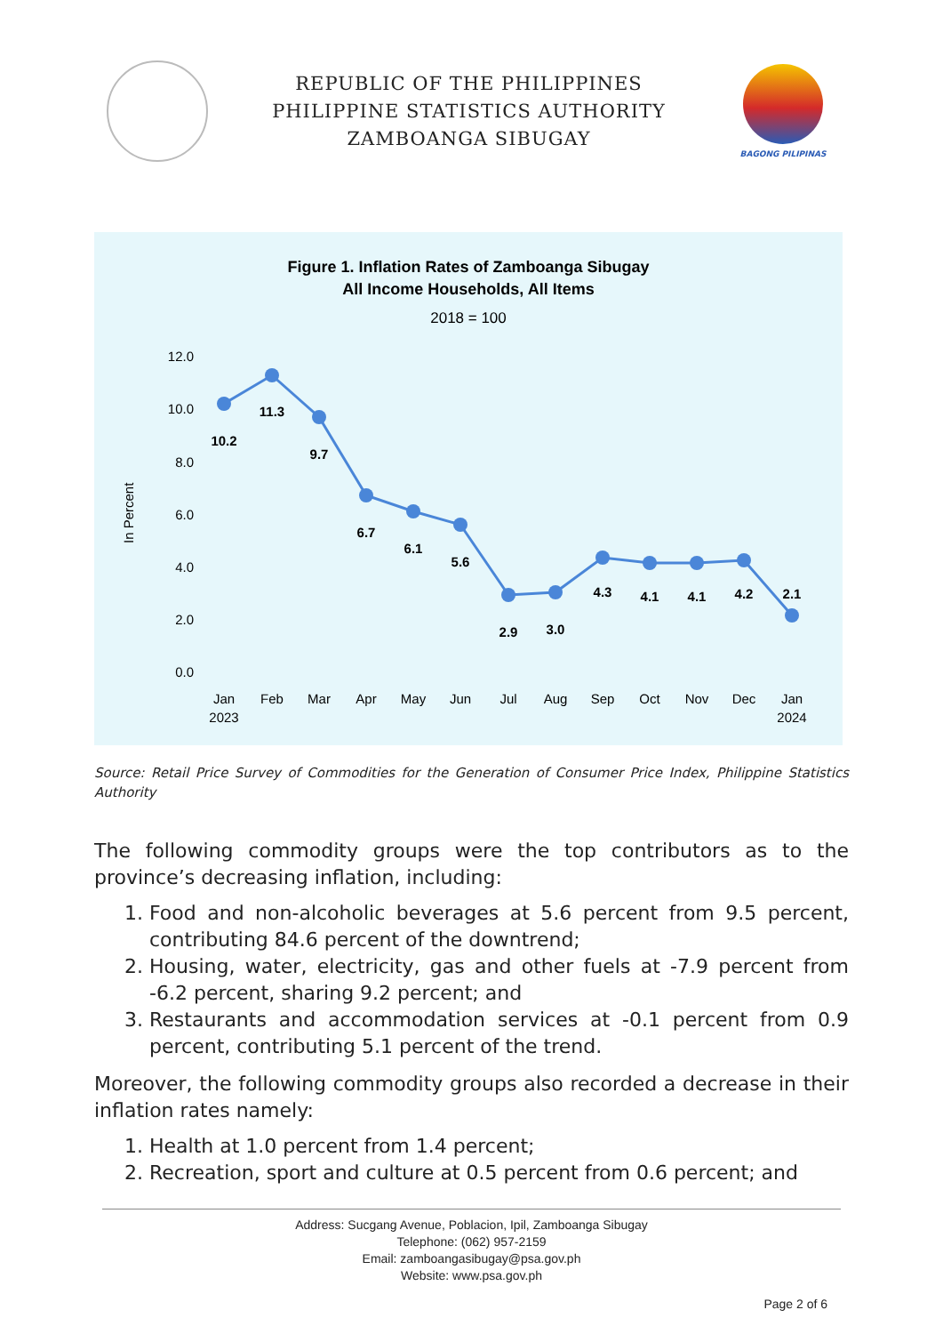REPUBLIC OF THE PHILIPPINES
PHILIPPINE STATISTICS AUTHORITY
ZAMBOANGA SIBUGAY
BAGONG PILIPINAS
Figure 1. Inflation Rates of Zamboanga Sibugay
All Income Households, All Items
2018 = 100
12.0
10.0
8.0
6.0
4.0
2.0
0.0
In Percent
10.2
11.3
9.7
6.7
6.1
5.6
2.9
3.0
4.3
4.1
4.1
4.2
2.1
Jan
2023
Feb
Mar
Apr
May
Jun
Jul
Aug
Sep
Oct
Nov
Dec
Jan
2024
Source: Retail Price Survey of Commodities for the Generation of Consumer Price Index, Philippine Statistics Authority
The following commodity groups were the top contributors as to the province’s decreasing inflation, including:
1. Food and non-alcoholic beverages at 5.6 percent from 9.5 percent, contributing 84.6 percent of the downtrend;
2. Housing, water, electricity, gas and other fuels at -7.9 percent from -6.2 percent, sharing 9.2 percent; and
3. Restaurants and accommodation services at -0.1 percent from 0.9 percent, contributing 5.1 percent of the trend.
Moreover, the following commodity groups also recorded a decrease in their inflation rates namely:
1. Health at 1.0 percent from 1.4 percent;
2. Recreation, sport and culture at 0.5 percent from 0.6 percent; and
Address: Sucgang Avenue, Poblacion, Ipil, Zamboanga Sibugay
Telephone: (062) 957-2159
Email: zamboangasibugay@psa.gov.ph
Website: www.psa.gov.ph
Page 2 of 6